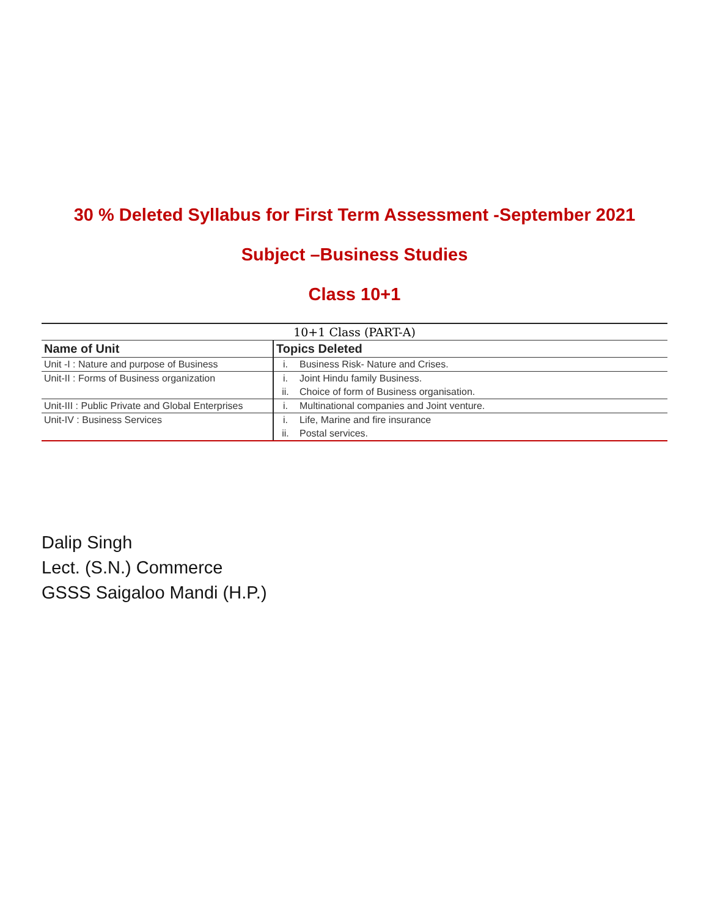30 % Deleted Syllabus for First Term Assessment -September 2021
Subject –Business Studies
Class 10+1
10+1 Class (PART-A)
| Name of Unit | Topics Deleted | |
| --- | --- | --- |
| Unit -I : Nature and purpose of Business | i. | Business Risk- Nature and Crises. |
| Unit-II : Forms of Business organization | i. | Joint Hindu family Business. |
| | ii. | Choice of form of Business organisation. |
| Unit-III : Public Private and Global Enterprises | i. | Multinational companies and Joint venture. |
| Unit-IV : Business Services | i. | Life, Marine and fire insurance |
| | ii. | Postal services. |
Dalip Singh
Lect. (S.N.) Commerce
GSSS Saigaloo Mandi (H.P.)